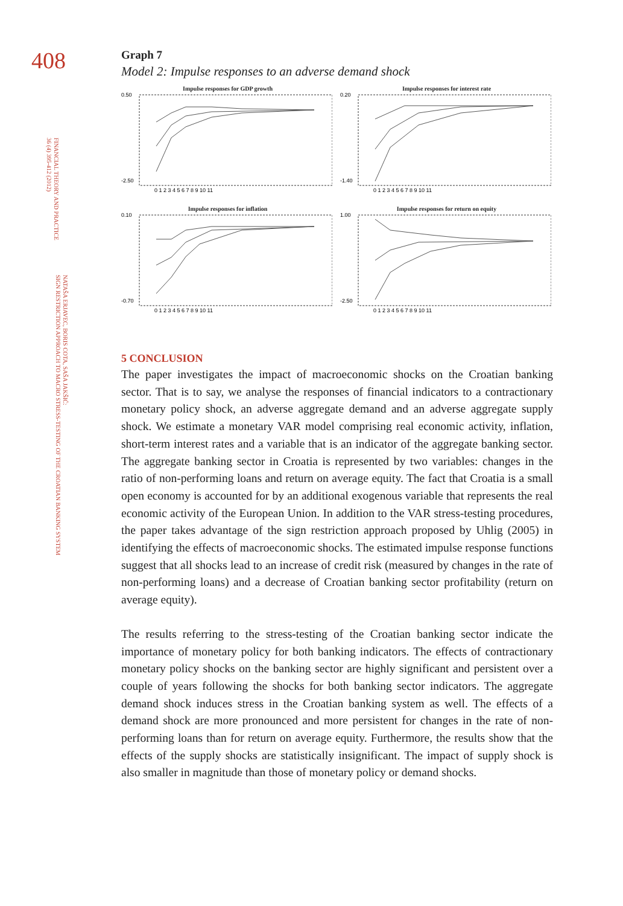408
FINANCIAL THEORY AND PRACTICE
36 (4) 395-412 (2012)
NATAŠA ERJAVEC, BORIS COTA, SAŠA JAKŠIĆ:
SIGN RESTRICTION APPROACH TO MACRO STRESS-TESTING OF THE CROATIAN BANKING SYSTEM
Graph 7
Model 2: Impulse responses to an adverse demand shock
Impulse responses for GDP growth
0.50
-2.50
0 1 2 3 4 5 6 7 8 9 10 11
Impulse responses for interest rate
0.20
-1.40
0 1 2 3 4 5 6 7 8 9 10 11
Impulse responses for inflation
0.10
-0.70
0 1 2 3 4 5 6 7 8 9 10 11
Impulse responses for return on equity
1.00
-2.50
0 1 2 3 4 5 6 7 8 9 10 11
5 CONCLUSION
The paper investigates the impact of macroeconomic shocks on the Croatian banking sector. That is to say, we analyse the responses of financial indicators to a contractionary monetary policy shock, an adverse aggregate demand and an adverse aggregate supply shock. We estimate a monetary VAR model comprising real economic activity, inflation, short-term interest rates and a variable that is an indicator of the aggregate banking sector. The aggregate banking sector in Croatia is represented by two variables: changes in the ratio of non-performing loans and return on average equity. The fact that Croatia is a small open economy is accounted for by an additional exogenous variable that represents the real economic activity of the European Union. In addition to the VAR stress-testing procedures, the paper takes advantage of the sign restriction approach proposed by Uhlig (2005) in identifying the effects of macroeconomic shocks. The estimated impulse response functions suggest that all shocks lead to an increase of credit risk (measured by changes in the rate of non-performing loans) and a decrease of Croatian banking sector profitability (return on average equity).
The results referring to the stress-testing of the Croatian banking sector indicate the importance of monetary policy for both banking indicators. The effects of contractionary monetary policy shocks on the banking sector are highly significant and persistent over a couple of years following the shocks for both banking sector indicators. The aggregate demand shock induces stress in the Croatian banking system as well. The effects of a demand shock are more pronounced and more persistent for changes in the rate of non-performing loans than for return on average equity. Furthermore, the results show that the effects of the supply shocks are statistically insignificant. The impact of supply shock is also smaller in magnitude than those of monetary policy or demand shocks.